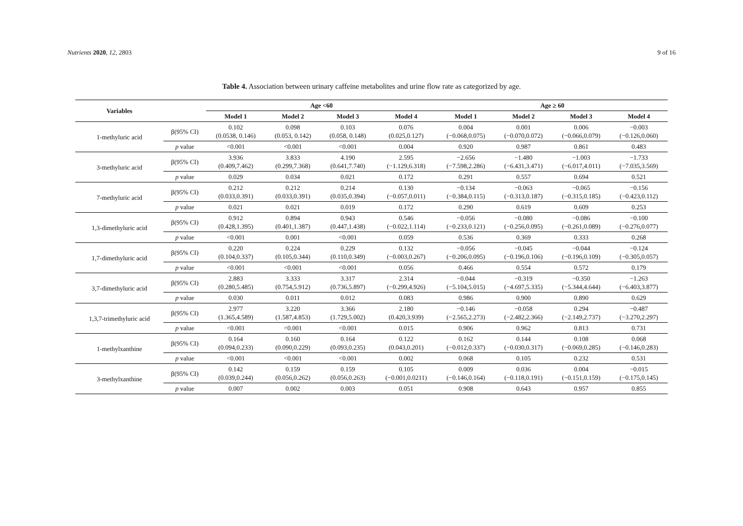Nutrients 2020, 12, 2803 9 of 16
Table 4. Association between urinary caffeine metabolites and urine flow rate as categorized by age.
| Variables | | Age <60 | | | | Age ≥ 60 | | | |
| --- | --- | --- | --- | --- | --- | --- | --- | --- | --- |
| | | Model 1 | Model 2 | Model 3 | Model 4 | Model 1 | Model 2 | Model 3 | Model 4 |
| 1-methyluric acid | β(95% CI) | 0.102 (0.0538, 0.146) | 0.098 (0.053, 0.142) | 0.103 (0.058, 0.148) | 0.076 (0.025,0.127) | 0.004 (−0.068,0.075) | 0.001 (−0.070,0.072) | 0.006 (−0.066,0.079) | −0.003 (−0.126,0.060) |
| | p value | <0.001 | <0.001 | <0.001 | 0.004 | 0.920 | 0.987 | 0.861 | 0.483 |
| 3-methyluric acid | β(95% CI) | 3.936 (0.409,7.462) | 3.833 (0.299,7.368) | 4.190 (0.641,7.740) | 2.595 (−1.129,6.318) | −2.656 (−7.598,2.286) | −1.480 (−6.431,3.471) | −1.003 (−6.017,4.011) | −1.733 (−7.035,3.569) |
| | p value | 0.029 | 0.034 | 0.021 | 0.172 | 0.291 | 0.557 | 0.694 | 0.521 |
| 7-methyluric acid | β(95% CI) | 0.212 (0.033,0.391) | 0.212 (0.033,0.391) | 0.214 (0.035,0.394) | 0.130 (−0.057,0.011) | −0.134 (−0.384,0.115) | −0.063 (−0.313,0.187) | −0.065 (−0.315,0.185) | −0.156 (−0.423,0.112) |
| | p value | 0.021 | 0.021 | 0.019 | 0.172 | 0.290 | 0.619 | 0.609 | 0.253 |
| 1,3-dimethyluric acid | β(95% CI) | 0.912 (0.428,1.395) | 0.894 (0.401,1.387) | 0.943 (0.447,1.438) | 0.546 (−0.022,1.114) | −0.056 (−0.233,0.121) | −0.080 (−0.256,0.095) | −0.086 (−0.261,0.089) | −0.100 (−0.276,0.077) |
| | p value | <0.001 | 0.001 | <0.001 | 0.059 | 0.536 | 0.369 | 0.333 | 0.268 |
| 1,7-dimethyluric acid | β(95% CI) | 0.220 (0.104,0.337) | 0.224 (0.105,0.344) | 0.229 (0.110,0.349) | 0.132 (−0.003,0.267) | −0.056 (−0.206,0.095) | −0.045 (−0.196,0.106) | −0.044 (−0.196,0.109) | −0.124 (−0.305,0.057) |
| | p value | <0.001 | <0.001 | <0.001 | 0.056 | 0.466 | 0.554 | 0.572 | 0.179 |
| 3,7-dimethyluric acid | β(95% CI) | 2.883 (0.280,5.485) | 3.333 (0.754,5.912) | 3.317 (0.736,5.897) | 2.314 (−0.299,4.926) | −0.044 (−5.104,5.015) | −0.319 (−4.697,5.335) | −0.350 (−5.344,4.644) | −1.263 (−6.403,3.877) |
| | p value | 0.030 | 0.011 | 0.012 | 0.083 | 0.986 | 0.900 | 0.890 | 0.629 |
| 1,3,7-trimethyluric acid | β(95% CI) | 2.977 (1.365,4.589) | 3.220 (1.587,4.853) | 3.366 (1.729,5.002) | 2.180 (0.420,3.939) | −0.146 (−2.565,2.273) | −0.058 (−2.482,2.366) | 0.294 (−2.149,2.737) | −0.487 (−3.270,2.297) |
| | p value | <0.001 | <0.001 | <0.001 | 0.015 | 0.906 | 0.962 | 0.813 | 0.731 |
| 1-methylxanthine | β(95% CI) | 0.164 (0.094,0.233) | 0.160 (0.090,0.229) | 0.164 (0.093,0.235) | 0.122 (0.043,0.201) | 0.162 (−0.012,0.337) | 0.144 (−0.030,0.317) | 0.108 (−0.069,0.285) | 0.068 (−0.146,0.283) |
| | p value | <0.001 | <0.001 | <0.001 | 0.002 | 0.068 | 0.105 | 0.232 | 0.531 |
| 3-methylxanthine | β(95% CI) | 0.142 (0.039,0.244) | 0.159 (0.056,0.262) | 0.159 (0.056,0.263) | 0.105 (−0.001,0.0211) | 0.009 (−0.146,0.164) | 0.036 (−0.118,0.191) | 0.004 (−0.151,0.159) | −0.015 (−0.175,0.145) |
| | p value | 0.007 | 0.002 | 0.003 | 0.051 | 0.908 | 0.643 | 0.957 | 0.855 |